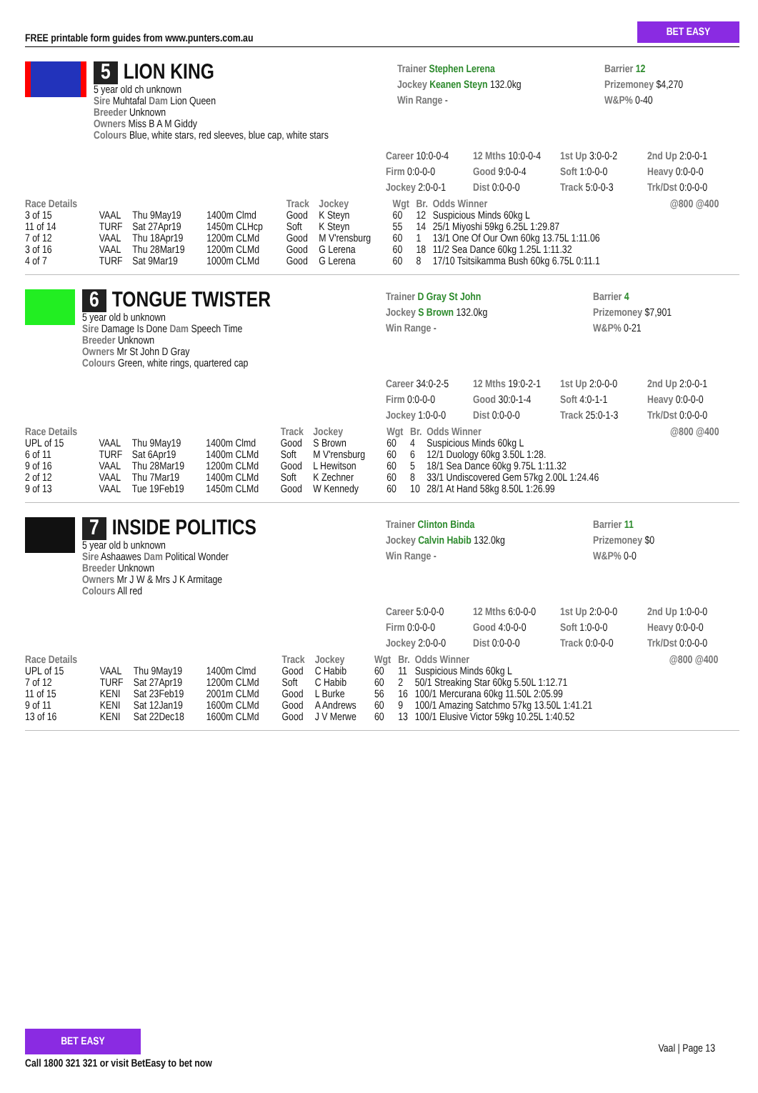FREE printable form guides from www.punters.com.au
BET EASY
5 LION KING
5 year old ch unknown
Sire Muhtafal Dam Lion Queen
Breeder Unknown
Owners Miss B A M Giddy
Colours Blue, white stars, red sleeves, blue cap, white stars
Trainer Stephen Lerena
Jockey Keanen Steyn 132.0kg
Win Range -
Barrier 12
Prizemoney $4,270
W&P% 0-40
Career 10:0-0-4 12 Mths 10:0-0-4 1st Up 3:0-0-2 2nd Up 2:0-0-1 Firm 0:0-0-0 Good 9:0-0-4 Soft 1:0-0-0 Heavy 0:0-0-0 Jockey 2:0-0-1 Dist 0:0-0-0 Track 5:0-0-3 Trk/Dst 0:0-0-0
| Race Details | | | | Track | Jockey | Wgt | Br. | Odds Winner | @800 @400 |
| --- | --- | --- | --- | --- | --- | --- | --- | --- | --- |
| 3 of 15 | VAAL | Thu 9May19 | 1400m Clmd | Good | K Steyn | 60 | 12 | Suspicious Minds 60kg L | |
| 11 of 14 | TURF | Sat 27Apr19 | 1450m CLHcp | Soft | K Steyn | 55 | 14 | 25/1 Miyoshi 59kg 6.25L 1:29.87 | |
| 7 of 12 | VAAL | Thu 18Apr19 | 1200m CLMd | Good | M V'rensburg | 60 | 1 | 13/1 One Of Our Own 60kg 13.75L 1:11.06 | |
| 3 of 16 | VAAL | Thu 28Mar19 | 1200m CLMd | Good | G Lerena | 60 | 18 | 11/2 Sea Dance 60kg 1.25L 1:11.32 | |
| 4 of 7 | TURF | Sat 9Mar19 | 1000m CLMd | Good | G Lerena | 60 | 8 | 17/10 Tsitsikamma Bush 60kg 6.75L 0:11.1 | |
6 TONGUE TWISTER
5 year old b unknown
Sire Damage Is Done Dam Speech Time
Breeder Unknown
Owners Mr St John D Gray
Colours Green, white rings, quartered cap
Trainer D Gray St John
Jockey S Brown 132.0kg
Win Range -
Barrier 4
Prizemoney $7,901
W&P% 0-21
Career 34:0-2-5 12 Mths 19:0-2-1 1st Up 2:0-0-0 2nd Up 2:0-0-1 Firm 0:0-0-0 Good 30:0-1-4 Soft 4:0-1-1 Heavy 0:0-0-0 Jockey 1:0-0-0 Dist 0:0-0-0 Track 25:0-1-3 Trk/Dst 0:0-0-0
| Race Details | | | | Track | Jockey | Wgt | Br. | Odds Winner | @800 @400 |
| --- | --- | --- | --- | --- | --- | --- | --- | --- | --- |
| UPL of 15 | VAAL | Thu 9May19 | 1400m Clmd | Good | S Brown | 60 | 4 | Suspicious Minds 60kg L | |
| 6 of 11 | TURF | Sat 6Apr19 | 1400m CLMd | Soft | M V'rensburg | 60 | 6 | 12/1 Duology 60kg 3.50L 1:28. | |
| 9 of 16 | VAAL | Thu 28Mar19 | 1200m CLMd | Good | L Hewitson | 60 | 5 | 18/1 Sea Dance 60kg 9.75L 1:11.32 | |
| 2 of 12 | VAAL | Thu 7Mar19 | 1400m CLMd | Soft | K Zechner | 60 | 8 | 33/1 Undiscovered Gem 57kg 2.00L 1:24.46 | |
| 9 of 13 | VAAL | Tue 19Feb19 | 1450m CLMd | Good | W Kennedy | 60 | 10 | 28/1 At Hand 58kg 8.50L 1:26.99 | |
7 INSIDE POLITICS
5 year old b unknown
Sire Ashaawes Dam Political Wonder
Breeder Unknown
Owners Mr J W & Mrs J K Armitage
Colours All red
Trainer Clinton Binda
Jockey Calvin Habib 132.0kg
Win Range -
Barrier 11
Prizemoney $0
W&P% 0-0
Career 5:0-0-0 12 Mths 6:0-0-0 1st Up 2:0-0-0 2nd Up 1:0-0-0 Firm 0:0-0-0 Good 4:0-0-0 Soft 1:0-0-0 Heavy 0:0-0-0 Jockey 2:0-0-0 Dist 0:0-0-0 Track 0:0-0-0 Trk/Dst 0:0-0-0
| Race Details | | | | Track | Jockey | Wgt | Br. | Odds Winner | @800 @400 |
| --- | --- | --- | --- | --- | --- | --- | --- | --- | --- |
| UPL of 15 | VAAL | Thu 9May19 | 1400m Clmd | Good | C Habib | 60 | 11 | Suspicious Minds 60kg L | |
| 7 of 12 | TURF | Sat 27Apr19 | 1200m CLMd | Soft | C Habib | 60 | 2 | 50/1 Streaking Star 60kg 5.50L 1:12.71 | |
| 11 of 15 | KENI | Sat 23Feb19 | 2001m CLMd | Good | L Burke | 56 | 16 | 100/1 Mercurana 60kg 11.50L 2:05.99 | |
| 9 of 11 | KENI | Sat 12Jan19 | 1600m CLMd | Good | A Andrews | 60 | 9 | 100/1 Amazing Satchmo 57kg 13.50L 1:41.21 | |
| 13 of 16 | KENI | Sat 22Dec18 | 1600m CLMd | Good | J V Merwe | 60 | 13 | 100/1 Elusive Victor 59kg 10.25L 1:40.52 | |
BET EASY
Call 1800 321 321 or visit BetEasy to bet now
Vaal | Page 13